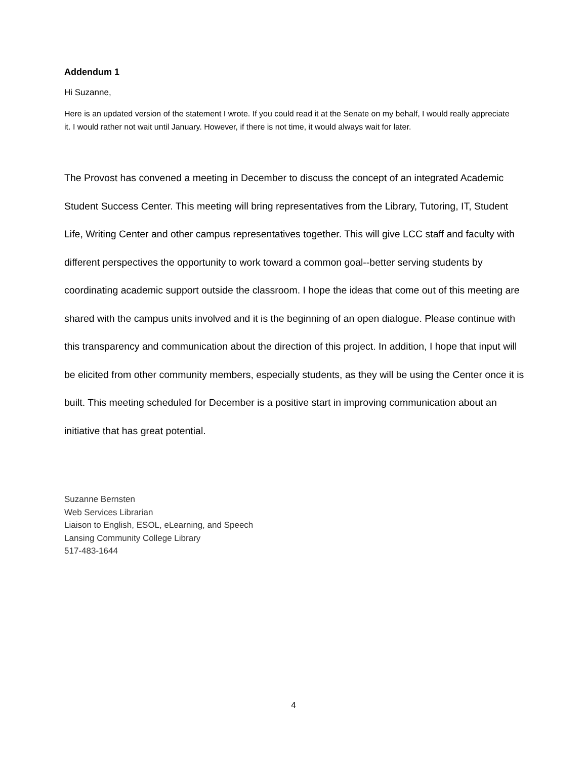Addendum 1
Hi Suzanne,
Here is an updated version of the statement I wrote. If you could read it at the Senate on my behalf, I would really appreciate it. I would rather not wait until January. However, if there is not time, it would always wait for later.
The Provost has convened a meeting in December to discuss the concept of an integrated Academic Student Success Center. This meeting will bring representatives from the Library, Tutoring, IT, Student Life, Writing Center and other campus representatives together. This will give LCC staff and faculty with different perspectives the opportunity to work toward a common goal--better serving students by coordinating academic support outside the classroom. I hope the ideas that come out of this meeting are shared with the campus units involved and it is the beginning of an open dialogue. Please continue with this transparency and communication about the direction of this project. In addition, I hope that input will be elicited from other community members, especially students, as they will be using the Center once it is built. This meeting scheduled for December is a positive start in improving communication about an initiative that has great potential.
Suzanne Bernsten
Web Services Librarian
Liaison to English, ESOL, eLearning, and Speech
Lansing Community College Library
517-483-1644
4